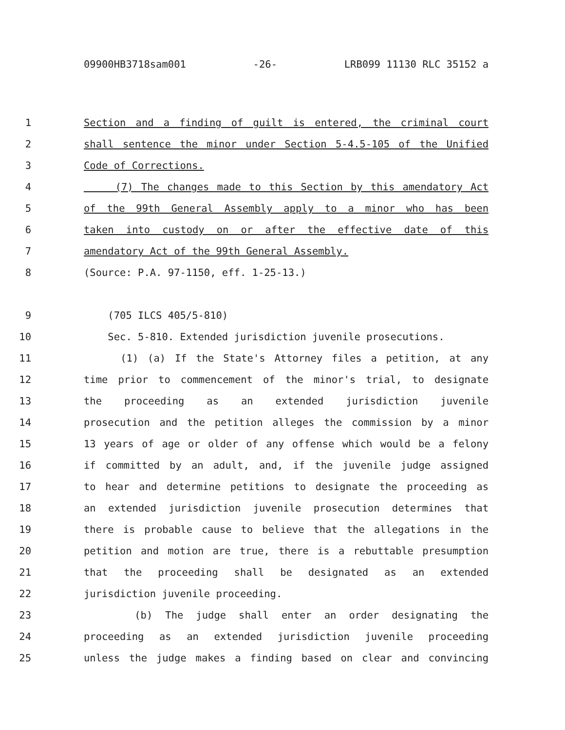09900HB3718sam001 -26- LRB099 11130 RLC 35152 a
1 Section and a finding of guilt is entered, the criminal court
2 shall sentence the minor under Section 5-4.5-105 of the Unified
3 Code of Corrections.
4 (7) The changes made to this Section by this amendatory Act
5 of the 99th General Assembly apply to a minor who has been
6 taken into custody on or after the effective date of this
7 amendatory Act of the 99th General Assembly.
8 (Source: P.A. 97-1150, eff. 1-25-13.)
9 (705 ILCS 405/5-810)
10 Sec. 5-810. Extended jurisdiction juvenile prosecutions.
11 (1) (a) If the State's Attorney files a petition, at any
12 time prior to commencement of the minor's trial, to designate
13 the proceeding as an extended jurisdiction juvenile
14 prosecution and the petition alleges the commission by a minor
15 13 years of age or older of any offense which would be a felony
16 if committed by an adult, and, if the juvenile judge assigned
17 to hear and determine petitions to designate the proceeding as
18 an extended jurisdiction juvenile prosecution determines that
19 there is probable cause to believe that the allegations in the
20 petition and motion are true, there is a rebuttable presumption
21 that the proceeding shall be designated as an extended
22 jurisdiction juvenile proceeding.
23 (b) The judge shall enter an order designating the
24 proceeding as an extended jurisdiction juvenile proceeding
25 unless the judge makes a finding based on clear and convincing